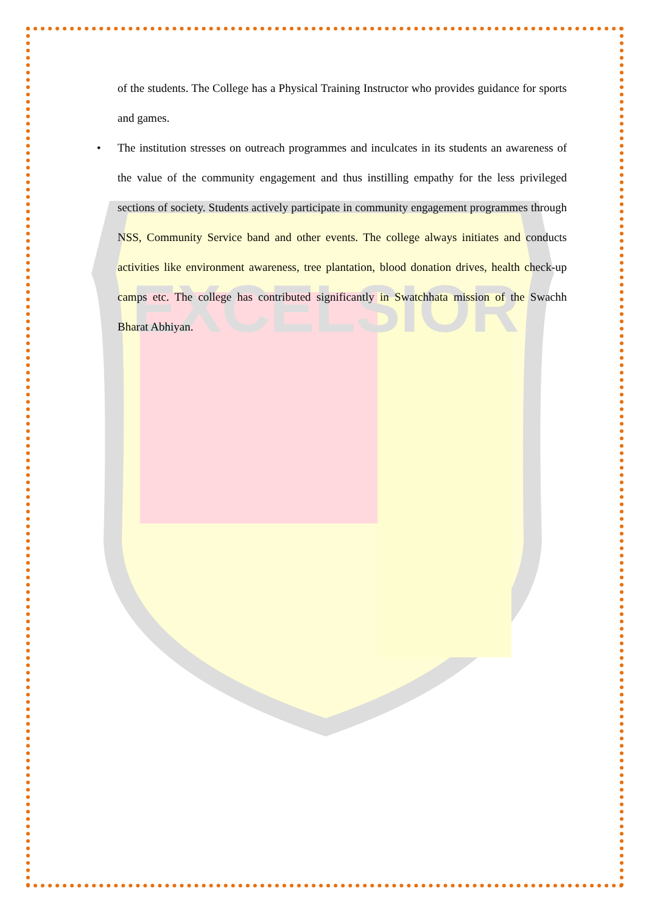EXCELSIOR
of the students. The College has a Physical Training Instructor who provides guidance for sports and games.
• The institution stresses on outreach programmes and inculcates in its students an awareness of the value of the community engagement and thus instilling empathy for the less privileged sections of society. Students actively participate in community engagement programmes through NSS, Community Service band and other events. The college always initiates and conducts activities like environment awareness, tree plantation, blood donation drives, health check-up camps etc. The college has contributed significantly in Swatchhata mission of the Swachh Bharat Abhiyan.